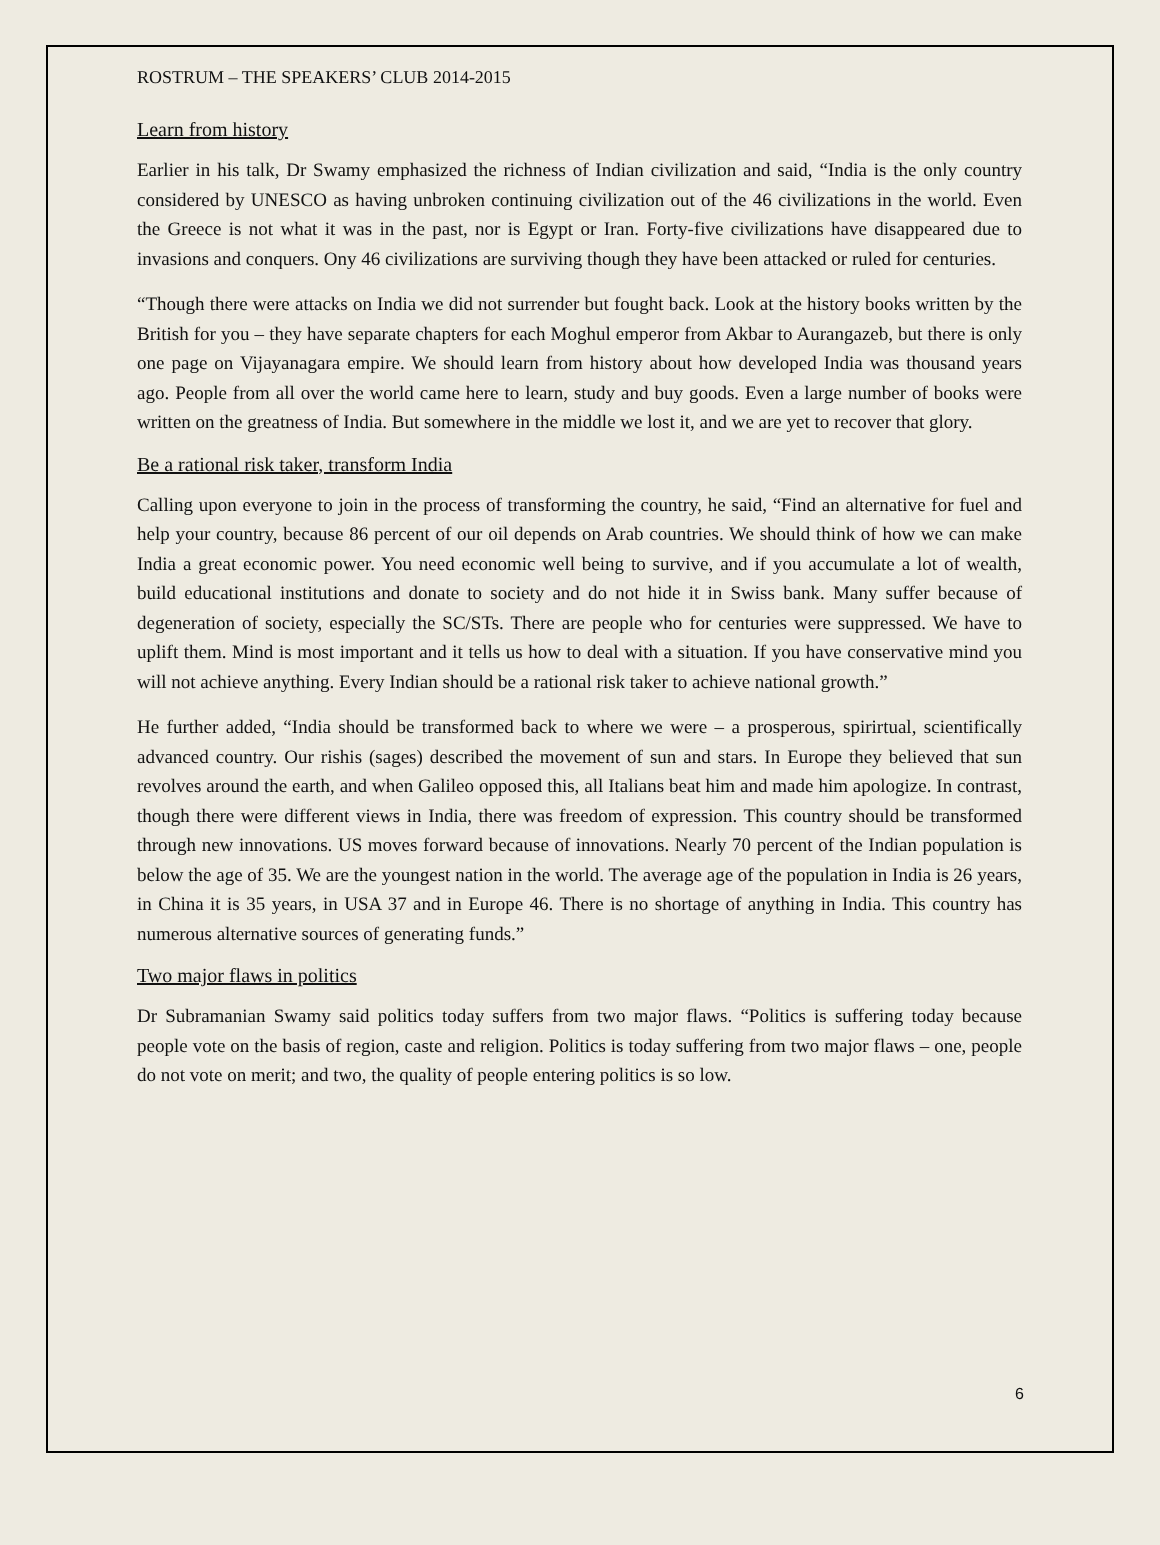ROSTRUM – THE SPEAKERS’ CLUB 2014-2015
Learn from history
Earlier in his talk, Dr Swamy emphasized the richness of Indian civilization and said, “India is the only country considered by UNESCO as having unbroken continuing civilization out of the 46 civilizations in the world. Even the Greece is not what it was in the past, nor is Egypt or Iran. Forty-five civilizations have disappeared due to invasions and conquers. Ony 46 civilizations are surviving though they have been attacked or ruled for centuries.
“Though there were attacks on India we did not surrender but fought back. Look at the history books written by the British for you – they have separate chapters for each Moghul emperor from Akbar to Aurangazeb, but there is only one page on Vijayanagara empire. We should learn from history about how developed India was thousand years ago. People from all over the world came here to learn, study and buy goods. Even a large number of books were written on the greatness of India. But somewhere in the middle we lost it, and we are yet to recover that glory.
Be a rational risk taker, transform India
Calling upon everyone to join in the process of transforming the country, he said, “Find an alternative for fuel and help your country, because 86 percent of our oil depends on Arab countries. We should think of how we can make India a great economic power. You need economic well being to survive, and if you accumulate a lot of wealth, build educational institutions and donate to society and do not hide it in Swiss bank. Many suffer because of degeneration of society, especially the SC/STs. There are people who for centuries were suppressed. We have to uplift them. Mind is most important and it tells us how to deal with a situation. If you have conservative mind you will not achieve anything. Every Indian should be a rational risk taker to achieve national growth.”
He further added, “India should be transformed back to where we were – a prosperous, spirirtual, scientifically advanced country. Our rishis (sages) described the movement of sun and stars. In Europe they believed that sun revolves around the earth, and when Galileo opposed this, all Italians beat him and made him apologize. In contrast, though there were different views in India, there was freedom of expression. This country should be transformed through new innovations. US moves forward because of innovations. Nearly 70 percent of the Indian population is below the age of 35. We are the youngest nation in the world. The average age of the population in India is 26 years, in China it is 35 years, in USA 37 and in Europe 46. There is no shortage of anything in India. This country has numerous alternative sources of generating funds.”
Two major flaws in politics
Dr Subramanian Swamy said politics today suffers from two major flaws. “Politics is suffering today because people vote on the basis of region, caste and religion. Politics is today suffering from two major flaws – one, people do not vote on merit; and two, the quality of people entering politics is so low.
6